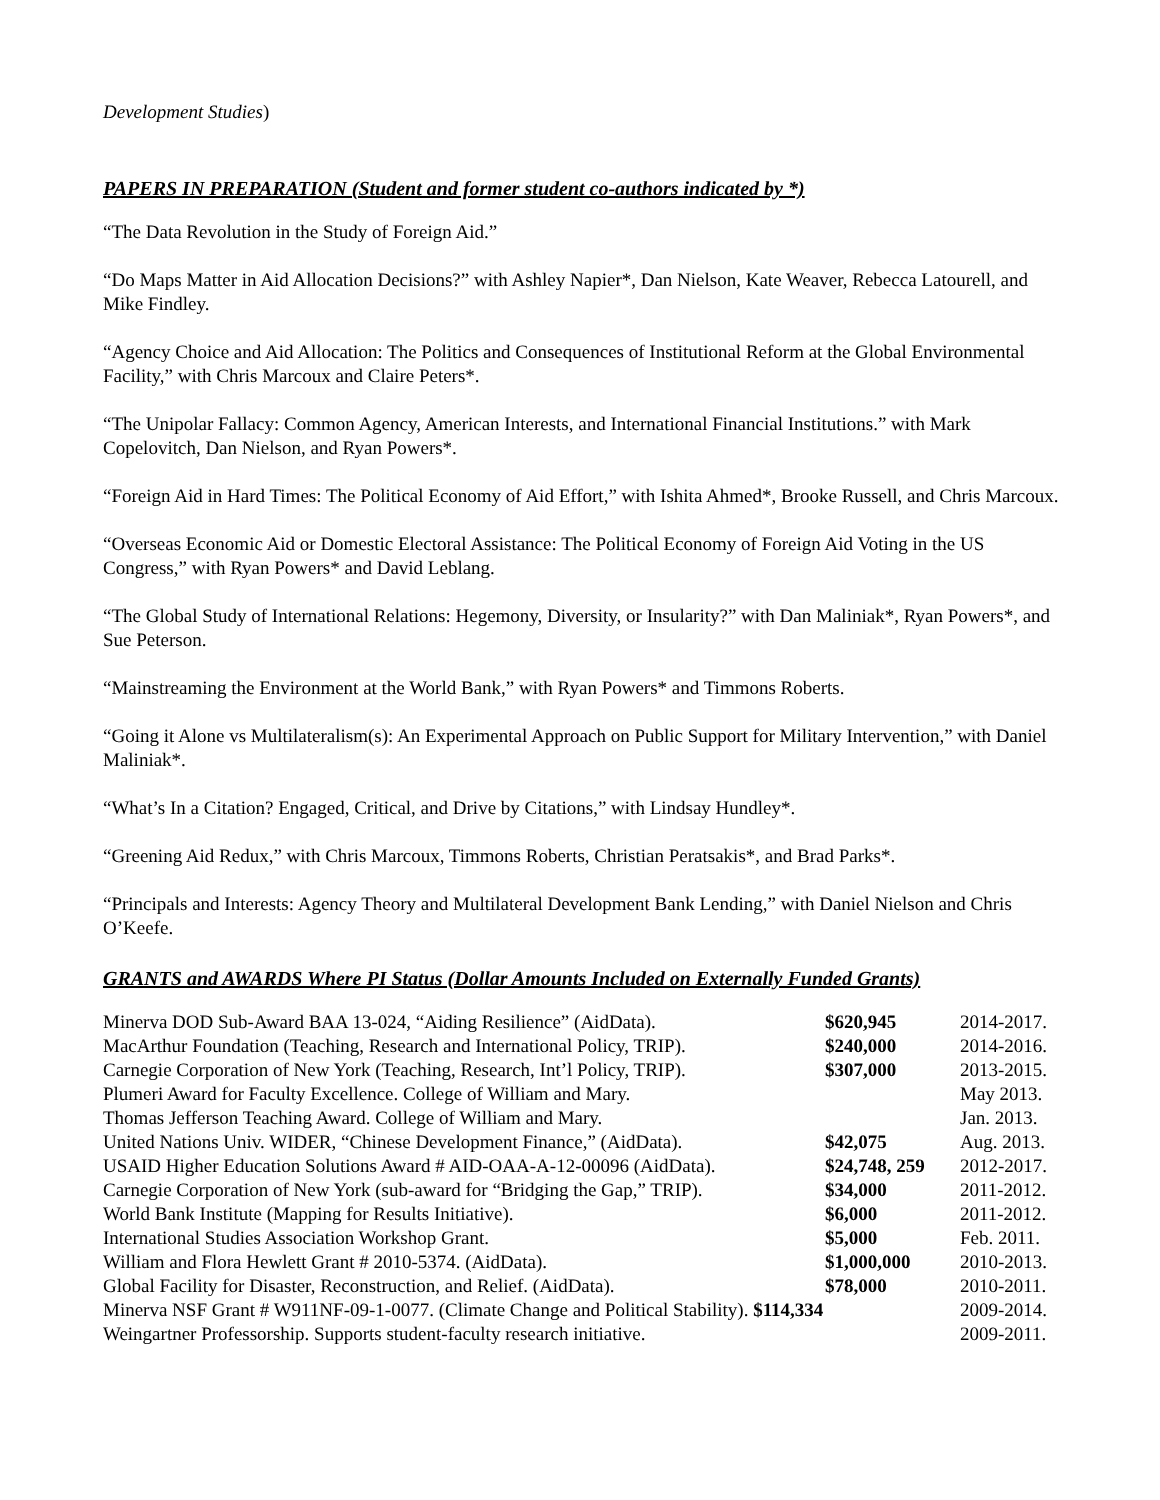Development Studies)
PAPERS IN PREPARATION (Student and former student co-authors indicated by *)
“The Data Revolution in the Study of Foreign Aid.”
“Do Maps Matter in Aid Allocation Decisions?” with Ashley Napier*, Dan Nielson, Kate Weaver, Rebecca Latourell, and Mike Findley.
“Agency Choice and Aid Allocation: The Politics and Consequences of Institutional Reform at the Global Environmental Facility,” with Chris Marcoux and Claire Peters*.
“The Unipolar Fallacy: Common Agency, American Interests, and International Financial Institutions.” with Mark Copelovitch, Dan Nielson, and Ryan Powers*.
“Foreign Aid in Hard Times: The Political Economy of Aid Effort,” with Ishita Ahmed*, Brooke Russell, and Chris Marcoux.
“Overseas Economic Aid or Domestic Electoral Assistance: The Political Economy of Foreign Aid Voting in the US Congress,” with Ryan Powers* and David Leblang.
“The Global Study of International Relations: Hegemony, Diversity, or Insularity?” with Dan Maliniak*, Ryan Powers*, and Sue Peterson.
“Mainstreaming the Environment at the World Bank,” with Ryan Powers* and Timmons Roberts.
“Going it Alone vs Multilateralism(s): An Experimental Approach on Public Support for Military Intervention,” with Daniel Maliniak*.
“What’s In a Citation? Engaged, Critical, and Drive by Citations,” with Lindsay Hundley*.
“Greening Aid Redux,” with Chris Marcoux, Timmons Roberts, Christian Peratsakis*, and Brad Parks*.
“Principals and Interests: Agency Theory and Multilateral Development Bank Lending,” with Daniel Nielson and Chris O’Keefe.
GRANTS and AWARDS Where PI Status (Dollar Amounts Included on Externally Funded Grants)
| Minerva DOD Sub-Award BAA 13-024, “Aiding Resilience” (AidData). | $620,945 | 2014-2017. |
| MacArthur Foundation (Teaching, Research and International Policy, TRIP). | $240,000 | 2014-2016. |
| Carnegie Corporation of New York (Teaching, Research, Int’l Policy, TRIP). | $307,000 | 2013-2015. |
| Plumeri Award for Faculty Excellence. College of William and Mary. | | May 2013. |
| Thomas Jefferson Teaching Award. College of William and Mary. | | Jan. 2013. |
| United Nations Univ. WIDER, “Chinese Development Finance,” (AidData). | $42,075 | Aug. 2013. |
| USAID Higher Education Solutions Award # AID-OAA-A-12-00096 (AidData). | $24,748, 259 | 2012-2017. |
| Carnegie Corporation of New York (sub-award for “Bridging the Gap,” TRIP). | $34,000 | 2011-2012. |
| World Bank Institute (Mapping for Results Initiative). | $6,000 | 2011-2012. |
| International Studies Association Workshop Grant. | $5,000 | Feb. 2011. |
| William and Flora Hewlett Grant # 2010-5374. (AidData). | $1,000,000 | 2010-2013. |
| Global Facility for Disaster, Reconstruction, and Relief. (AidData). | $78,000 | 2010-2011. |
| Minerva NSF Grant # W911NF-09-1-0077. (Climate Change and Political Stability). $114,334 | | 2009-2014. |
| Weingartner Professorship. Supports student-faculty research initiative. | | 2009-2011. |